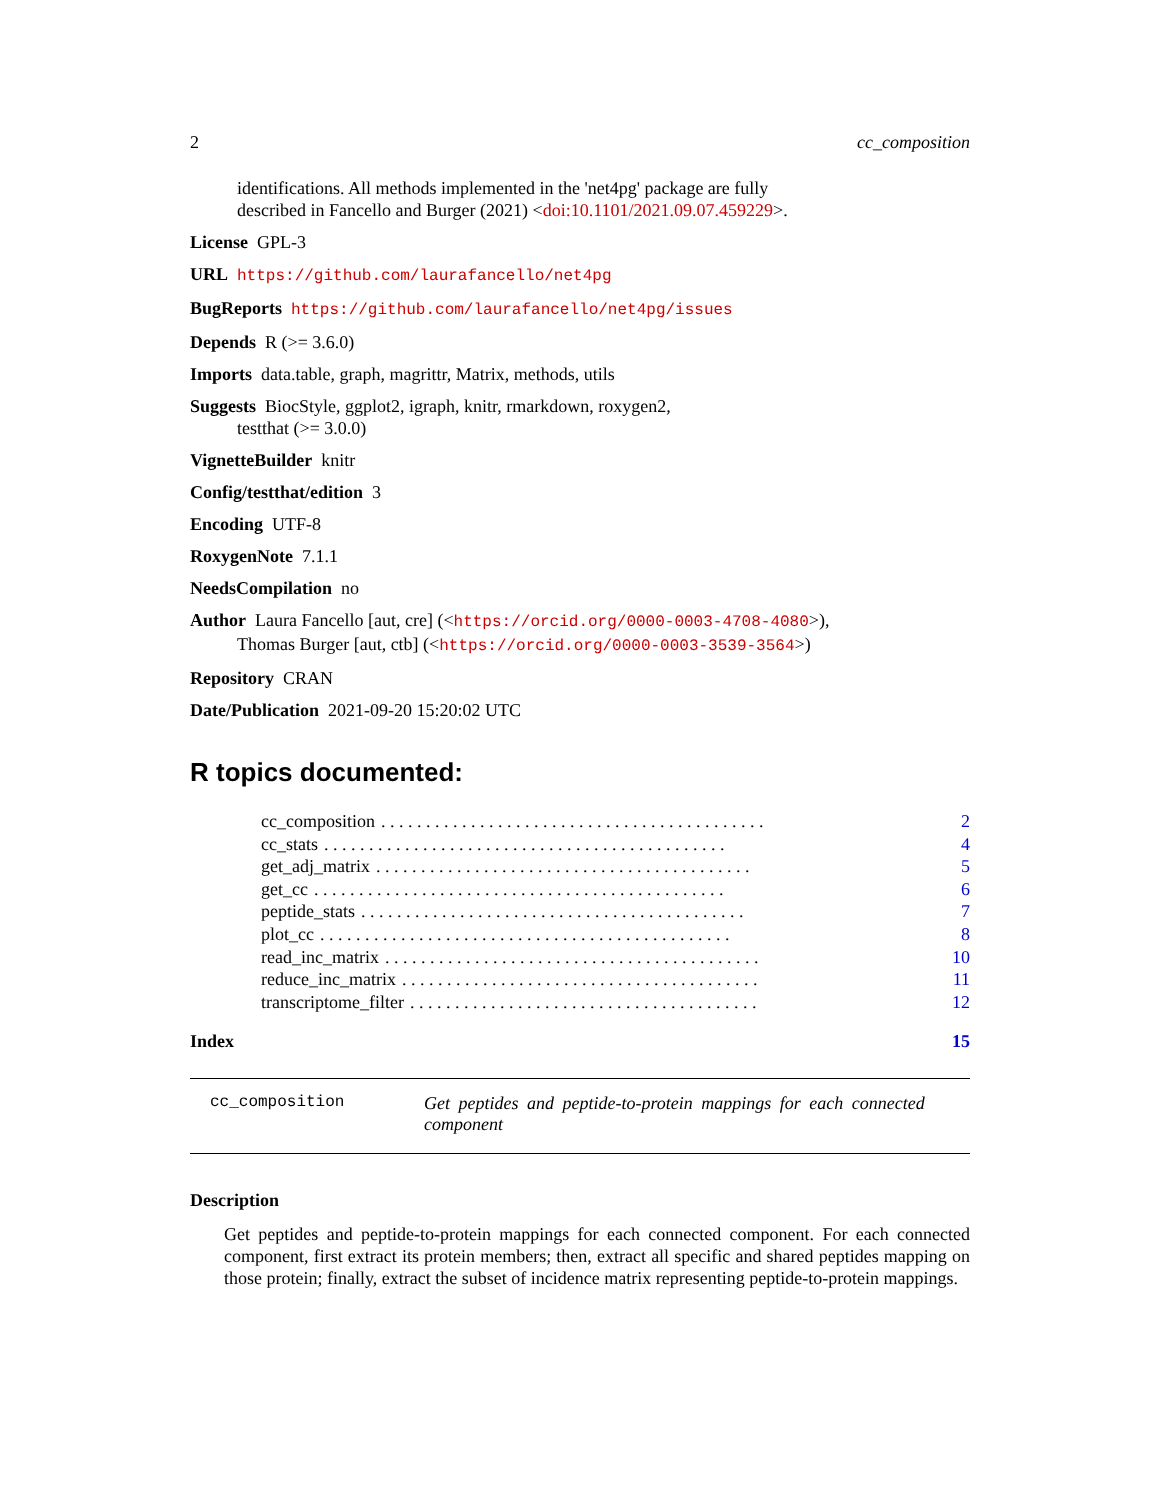2 cc_composition
identifications. All methods implemented in the 'net4pg' package are fully
described in Fancello and Burger (2021) <doi:10.1101/2021.09.07.459229>.
License GPL-3
URL https://github.com/laurafancello/net4pg
BugReports https://github.com/laurafancello/net4pg/issues
Depends R (>= 3.6.0)
Imports data.table, graph, magrittr, Matrix, methods, utils
Suggests BiocStyle, ggplot2, igraph, knitr, rmarkdown, roxygen2,
testthat (>= 3.0.0)
VignetteBuilder knitr
Config/testthat/edition 3
Encoding UTF-8
RoxygenNote 7.1.1
NeedsCompilation no
Author Laura Fancello [aut, cre] (<https://orcid.org/0000-0003-4708-4080>),
Thomas Burger [aut, ctb] (<https://orcid.org/0000-0003-3539-3564>)
Repository CRAN
Date/Publication 2021-09-20 15:20:02 UTC
R topics documented:
cc_composition. . . . . . . . . . . . . . . . . . . . . . . . . . . . . . . . . . . . . . . . . . . 2
cc_stats. . . . . . . . . . . . . . . . . . . . . . . . . . . . . . . . . . . . . . . . . . . . . 4
get_adj_matrix. . . . . . . . . . . . . . . . . . . . . . . . . . . . . . . . . . . . . . . . . . 5
get_cc. . . . . . . . . . . . . . . . . . . . . . . . . . . . . . . . . . . . . . . . . . . . . . 6
peptide_stats. . . . . . . . . . . . . . . . . . . . . . . . . . . . . . . . . . . . . . . . . . . 7
plot_cc. . . . . . . . . . . . . . . . . . . . . . . . . . . . . . . . . . . . . . . . . . . . . . 8
read_inc_matrix. . . . . . . . . . . . . . . . . . . . . . . . . . . . . . . . . . . . . . . . . . 10
reduce_inc_matrix. . . . . . . . . . . . . . . . . . . . . . . . . . . . . . . . . . . . . . . . 11
transcriptome_filter. . . . . . . . . . . . . . . . . . . . . . . . . . . . . . . . . . . . . . . 12
Index 15
cc_composition Get peptides and peptide-to-protein mappings for each connected component
Description
Get peptides and peptide-to-protein mappings for each connected component. For each connected component, first extract its protein members; then, extract all specific and shared peptides mapping on those protein; finally, extract the subset of incidence matrix representing peptide-to-protein mappings.